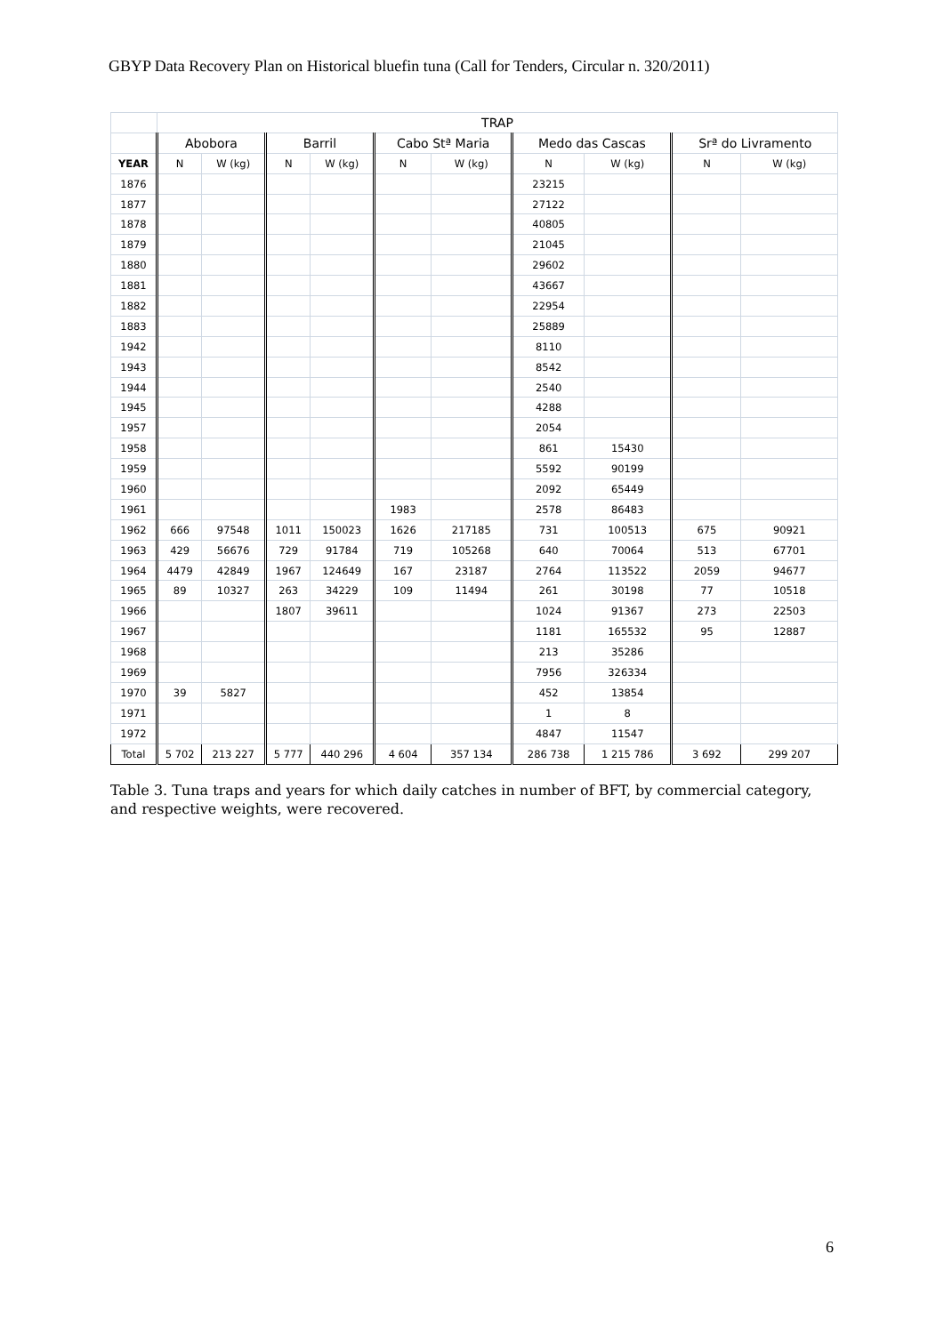GBYP Data Recovery Plan on Historical bluefin tuna (Call for Tenders, Circular n. 320/2011)
| | TRAP | | | | | | | | | |
| --- | --- | --- | --- | --- | --- | --- | --- | --- | --- | --- |
| | Abobora | | Barril | | Cabo Stª Maria | | Medo das Cascas | | Srª do Livramento | |
| YEAR | N | W (kg) | N | W (kg) | N | W (kg) | N | W (kg) | N | W (kg) |
| 1876 | | | | | | | 23215 | | | |
| 1877 | | | | | | | 27122 | | | |
| 1878 | | | | | | | 40805 | | | |
| 1879 | | | | | | | 21045 | | | |
| 1880 | | | | | | | 29602 | | | |
| 1881 | | | | | | | 43667 | | | |
| 1882 | | | | | | | 22954 | | | |
| 1883 | | | | | | | 25889 | | | |
| 1942 | | | | | | | 8110 | | | |
| 1943 | | | | | | | 8542 | | | |
| 1944 | | | | | | | 2540 | | | |
| 1945 | | | | | | | 4288 | | | |
| 1957 | | | | | | | 2054 | | | |
| 1958 | | | | | | | 861 | 15430 | | |
| 1959 | | | | | | | 5592 | 90199 | | |
| 1960 | | | | | | | 2092 | 65449 | | |
| 1961 | | | | | 1983 | | 2578 | 86483 | | |
| 1962 | 666 | 97548 | 1011 | 150023 | 1626 | 217185 | 731 | 100513 | 675 | 90921 |
| 1963 | 429 | 56676 | 729 | 91784 | 719 | 105268 | 640 | 70064 | 513 | 67701 |
| 1964 | 4479 | 42849 | 1967 | 124649 | 167 | 23187 | 2764 | 113522 | 2059 | 94677 |
| 1965 | 89 | 10327 | 263 | 34229 | 109 | 11494 | 261 | 30198 | 77 | 10518 |
| 1966 | | | 1807 | 39611 | | | 1024 | 91367 | 273 | 22503 |
| 1967 | | | | | | | 1181 | 165532 | 95 | 12887 |
| 1968 | | | | | | | 213 | 35286 | | |
| 1969 | | | | | | | 7956 | 326334 | | |
| 1970 | 39 | 5827 | | | | | 452 | 13854 | | |
| 1971 | | | | | | | 1 | 8 | | |
| 1972 | | | | | | | 4847 | 11547 | | |
| Total | 5 702 | 213 227 | 5 777 | 440 296 | 4 604 | 357 134 | 286 738 | 1 215 786 | 3 692 | 299 207 |
Table 3. Tuna traps and years for which daily catches in number of BFT, by commercial category, and respective weights, were recovered.
6